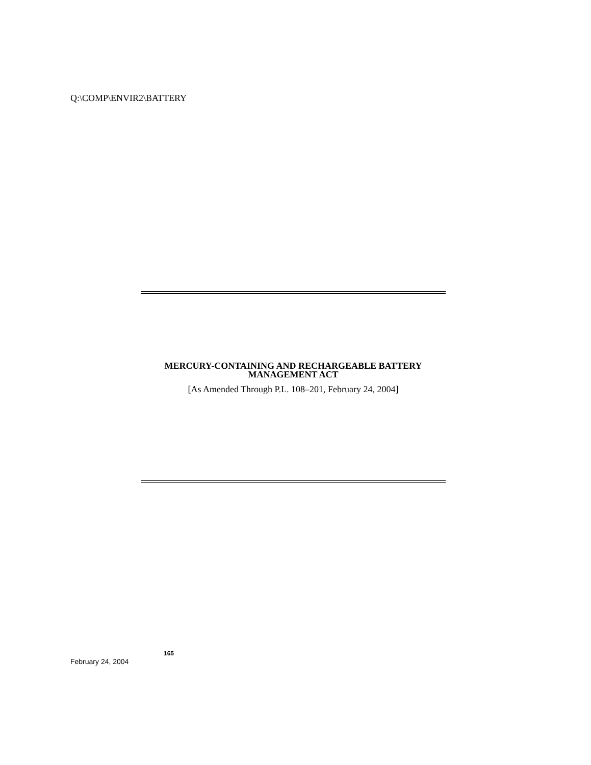Q:\COMP\ENVIR2\BATTERY
MERCURY-CONTAINING AND RECHARGEABLE BATTERY
MANAGEMENT ACT
[As Amended Through P.L. 108–201, February 24, 2004]
165
February 24, 2004